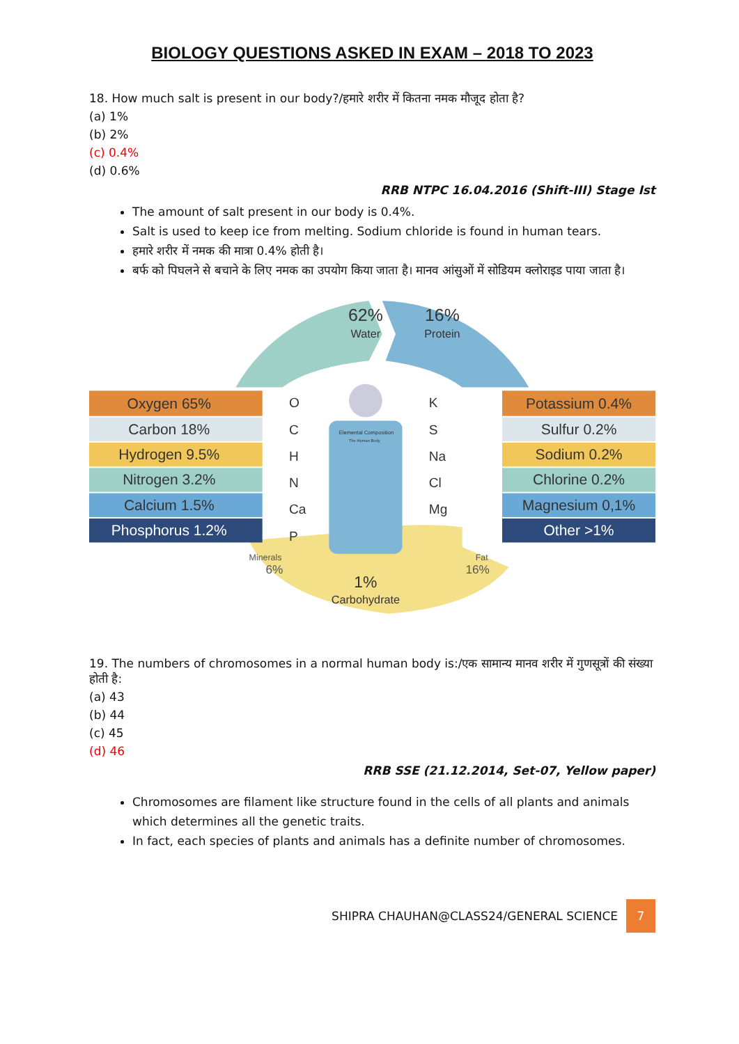BIOLOGY QUESTIONS ASKED IN EXAM – 2018 TO 2023
18. How much salt is present in our body?/हमारे शरीर में कितना नमक मौजूद होता है?
(a) 1%
(b) 2%
(c) 0.4%
(d) 0.6%
RRB NTPC 16.04.2016 (Shift-III) Stage Ist
The amount of salt present in our body is 0.4%.
Salt is used to keep ice from melting. Sodium chloride is found in human tears.
हमारे शरीर में नमक की मात्रा 0.4% होती है।
बर्फ को पिघलने से बचाने के लिए नमक का उपयोग किया जाता है। मानव आंसुओं में सोडियम क्लोराइड पाया जाता है।
62%
Water
16%
Protein
Oxygen 65%
Carbon 18%
Hydrogen 9.5%
Nitrogen 3.2%
Calcium 1.5%
Phosphorus 1.2%
Potassium 0.4%
Sulfur 0.2%
Sodium 0.2%
Chlorine 0.2%
Magnesium 0,1%
Other >1%
O
C
H
N
Ca
P
K
S
Na
Cl
Mg
Elemental Composition
The Human Body
Minerals
6%
Fat
16%
1%
Carbohydrate
19. The numbers of chromosomes in a normal human body is:/एक सामान्य मानव शरीर में गुणसूत्रों की संख्या होती है:
(a) 43
(b) 44
(c) 45
(d) 46
RRB SSE (21.12.2014, Set-07, Yellow paper)
Chromosomes are filament like structure found in the cells of all plants and animals which determines all the genetic traits.
In fact, each species of plants and animals has a definite number of chromosomes.
SHIPRA CHAUHAN@CLASS24/GENERAL SCIENCE 7